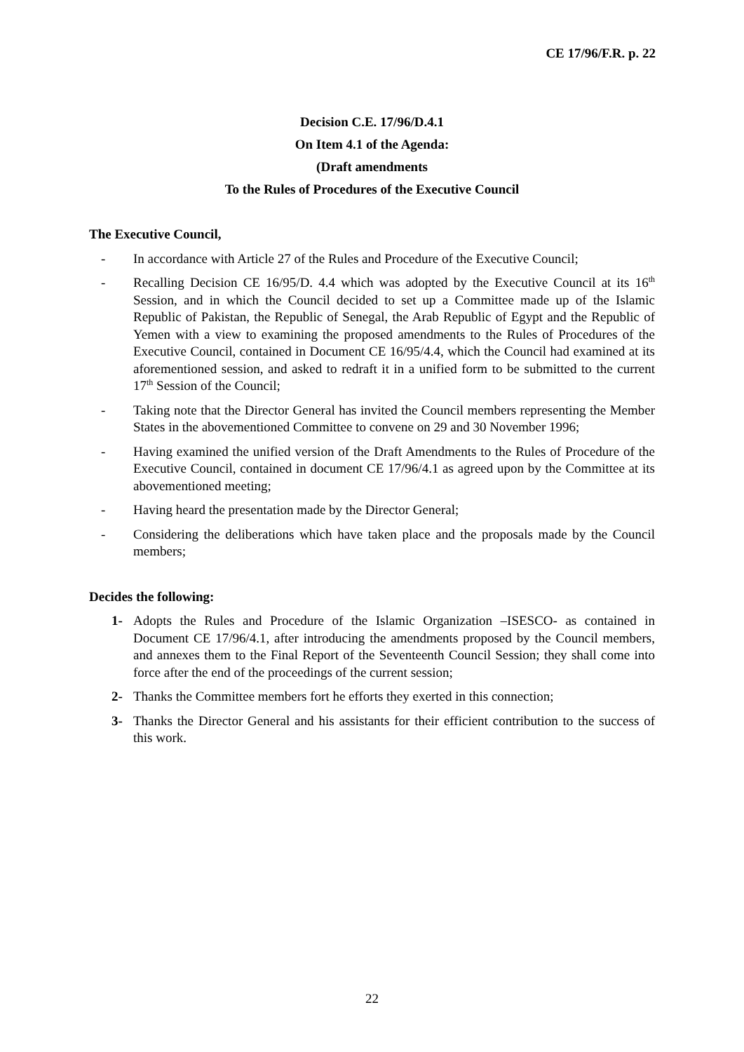CE 17/96/F.R. p. 22
Decision C.E. 17/96/D.4.1
On Item 4.1 of the Agenda:
(Draft amendments
To the Rules of Procedures of the Executive Council
The Executive Council,
- In accordance with Article 27 of the Rules and Procedure of the Executive Council;
- Recalling Decision CE 16/95/D. 4.4 which was adopted by the Executive Council at its 16<sup>th</sup> Session, and in which the Council decided to set up a Committee made up of the Islamic Republic of Pakistan, the Republic of Senegal, the Arab Republic of Egypt and the Republic of Yemen with a view to examining the proposed amendments to the Rules of Procedures of the Executive Council, contained in Document CE 16/95/4.4, which the Council had examined at its aforementioned session, and asked to redraft it in a unified form to be submitted to the current 17<sup>th</sup> Session of the Council;
- Taking note that the Director General has invited the Council members representing the Member States in the abovementioned Committee to convene on 29 and 30 November 1996;
- Having examined the unified version of the Draft Amendments to the Rules of Procedure of the Executive Council, contained in document CE 17/96/4.1 as agreed upon by the Committee at its abovementioned meeting;
- Having heard the presentation made by the Director General;
- Considering the deliberations which have taken place and the proposals made by the Council members;
Decides the following:
1- Adopts the Rules and Procedure of the Islamic Organization –ISESCO- as contained in Document CE 17/96/4.1, after introducing the amendments proposed by the Council members, and annexes them to the Final Report of the Seventeenth Council Session; they shall come into force after the end of the proceedings of the current session;
2- Thanks the Committee members fort he efforts they exerted in this connection;
3- Thanks the Director General and his assistants for their efficient contribution to the success of this work.
22